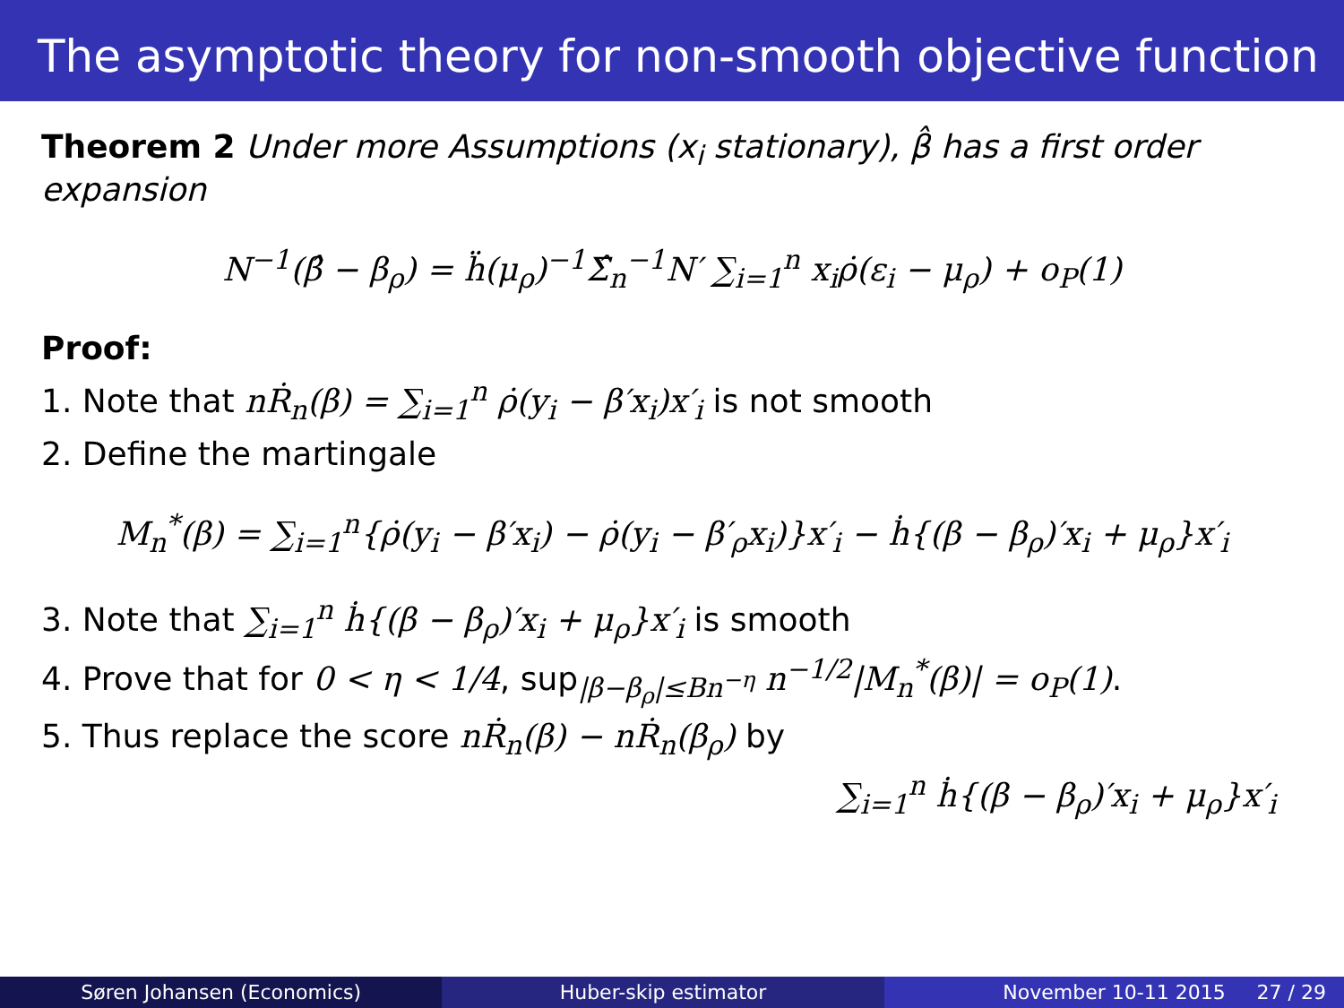The asymptotic theory for non-smooth objective function
Theorem 2 Under more Assumptions (x<sub>i</sub> stationary), β̂ has a first order expansion
N<sup>−1</sup>(β̂ − β<sub>ρ</sub>) = ḧ(μ<sub>ρ</sub>)<sup>−1</sup>Σ̂<sub>n</sub><sup>−1</sup>N′ ∑<sub>i=1</sub><sup>n</sup> x<sub>i</sub>ρ̇(ε<sub>i</sub> − μ<sub>ρ</sub>) + o<sub>P</sub>(1)
Proof:
1. Note that nṘ<sub>n</sub>(β) = ∑<sub>i=1</sub><sup>n</sup> ρ̇(y<sub>i</sub> − β′x<sub>i</sub>)x′<sub>i</sub> is not smooth
2. Define the martingale
M<sub>n</sub><sup>*</sup>(β) = ∑<sub>i=1</sub><sup>n</sup>{ρ̇(y<sub>i</sub> − β′x<sub>i</sub>) − ρ̇(y<sub>i</sub> − β′<sub>ρ</sub>x<sub>i</sub>)}x′<sub>i</sub> − ḣ{(β − β<sub>ρ</sub>)′x<sub>i</sub> + μ<sub>ρ</sub>}x′<sub>i</sub>
3. Note that ∑<sub>i=1</sub><sup>n</sup> ḣ{(β − β<sub>ρ</sub>)′x<sub>i</sub> + μ<sub>ρ</sub>}x′<sub>i</sub> is smooth
4. Prove that for 0 < η < 1/4, sup<sub>|β−β<sub>ρ</sub>|≤Bn<sup>−η</sup></sub> n<sup>−1/2</sup>|M<sub>n</sub><sup>*</sup>(β)| = o<sub>P</sub>(1).
5. Thus replace the score nṘ<sub>n</sub>(β) − nṘ<sub>n</sub>(β<sub>ρ</sub>) by
∑<sub>i=1</sub><sup>n</sup> ḣ{(β − β<sub>ρ</sub>)′x<sub>i</sub> + μ<sub>ρ</sub>}x′<sub>i</sub>
Søren Johansen (Economics) Huber-skip estimator November 10-11 2015 27 / 29